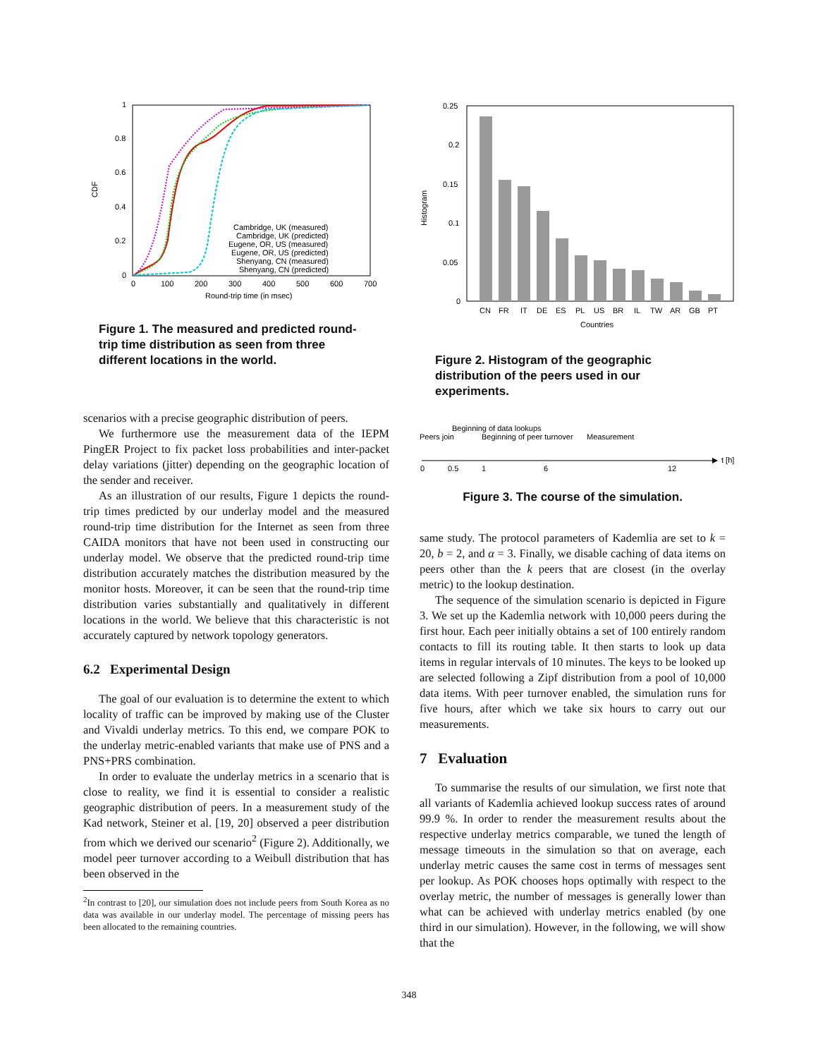CDF
1
0.8
0.6
0.4
0.2
0
0
100
200
300
400
500
600
700
Round-trip time (in msec)
Cambridge, UK (measured)
Cambridge, UK (predicted)
Eugene, OR, US (measured)
Eugene, OR, US (predicted)
Shenyang, CN (measured)
Shenyang, CN (predicted)
Figure 1. The measured and predicted round-trip time distribution as seen from three different locations in the world.
scenarios with a precise geographic distribution of peers.
We furthermore use the measurement data of the IEPM PingER Project to fix packet loss probabilities and inter-packet delay variations (jitter) depending on the geographic location of the sender and receiver.
As an illustration of our results, Figure 1 depicts the round-trip times predicted by our underlay model and the measured round-trip time distribution for the Internet as seen from three CAIDA monitors that have not been used in constructing our underlay model. We observe that the predicted round-trip time distribution accurately matches the distribution measured by the monitor hosts. Moreover, it can be seen that the round-trip time distribution varies substantially and qualitatively in different locations in the world. We believe that this characteristic is not accurately captured by network topology generators.
6.2 Experimental Design
The goal of our evaluation is to determine the extent to which locality of traffic can be improved by making use of the Cluster and Vivaldi underlay metrics. To this end, we compare POK to the underlay metric-enabled variants that make use of PNS and a PNS+PRS combination.
In order to evaluate the underlay metrics in a scenario that is close to reality, we find it is essential to consider a realistic geographic distribution of peers. In a measurement study of the Kad network, Steiner et al. [19, 20] observed a peer distribution from which we derived our scenario<sup>2</sup> (Figure 2). Additionally, we model peer turnover according to a Weibull distribution that has been observed in the
<sup>2</sup> In contrast to [20], our simulation does not include peers from South Korea as no data was available in our underlay model. The percentage of missing peers has been allocated to the remaining countries.
Histogram
0.25
0.2
0.15
0.1
0.05
0
CN
FR
IT
DE
ES
PL
US
BR
IL
TW
AR
GB
PT
Countries
Figure 2. Histogram of the geographic distribution of the peers used in our experiments.
Beginning of data lookups
Peers join
Beginning of peer turnover
Measurement
t [h]
0
0.5
1
6
12
Figure 3. The course of the simulation.
same study. The protocol parameters of Kademlia are set to k = 20, b = 2, and α = 3. Finally, we disable caching of data items on peers other than the k peers that are closest (in the overlay metric) to the lookup destination.
The sequence of the simulation scenario is depicted in Figure 3. We set up the Kademlia network with 10,000 peers during the first hour. Each peer initially obtains a set of 100 entirely random contacts to fill its routing table. It then starts to look up data items in regular intervals of 10 minutes. The keys to be looked up are selected following a Zipf distribution from a pool of 10,000 data items. With peer turnover enabled, the simulation runs for five hours, after which we take six hours to carry out our measurements.
7 Evaluation
To summarise the results of our simulation, we first note that all variants of Kademlia achieved lookup success rates of around 99.9 %. In order to render the measurement results about the respective underlay metrics comparable, we tuned the length of message timeouts in the simulation so that on average, each underlay metric causes the same cost in terms of messages sent per lookup. As POK chooses hops optimally with respect to the overlay metric, the number of messages is generally lower than what can be achieved with underlay metrics enabled (by one third in our simulation). However, in the following, we will show that the
348